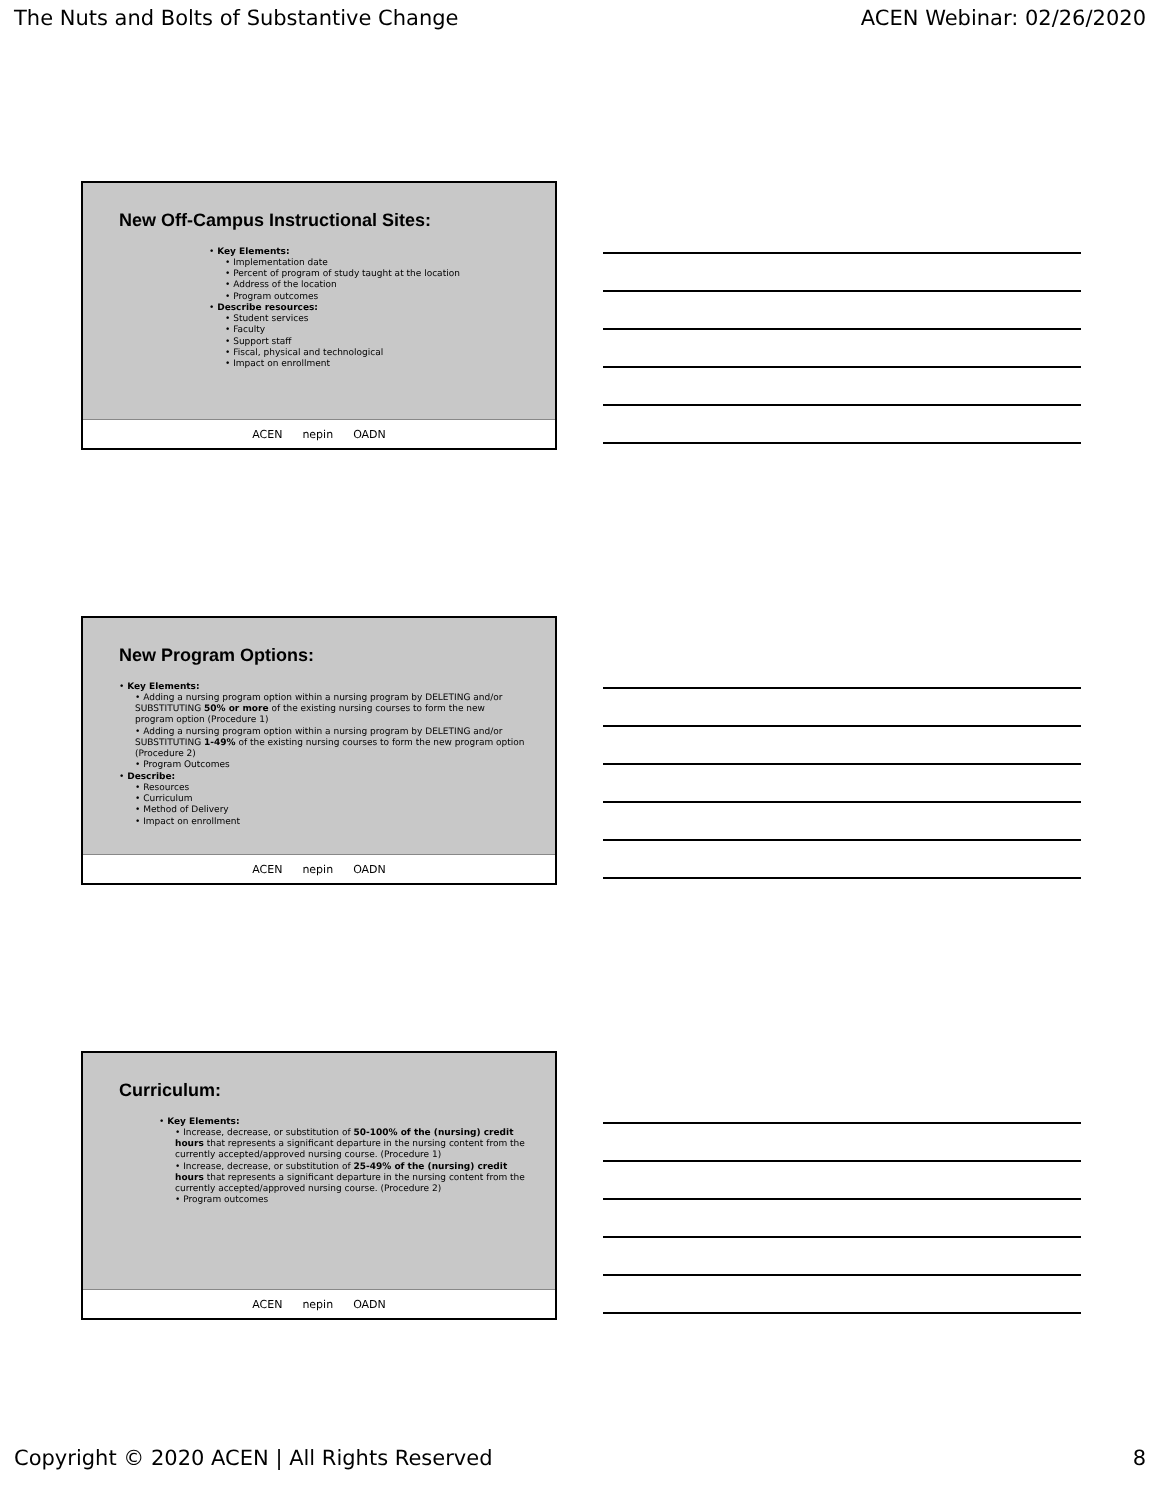The Nuts and Bolts of Substantive Change ACEN Webinar: 02/26/2020
New Off-Campus Instructional Sites:
• Key Elements:
• Implementation date
• Percent of program of study taught at the location
• Address of the location
• Program outcomes
• Describe resources:
• Student services
• Faculty
• Support staff
• Fiscal, physical and technological
• Impact on enrollment
ACEN nepin OADN
New Program Options:
• Key Elements:
• Adding a nursing program option within a nursing program by DELETING and/or SUBSTITUTING 50% or more of the existing nursing courses to form the new program option (Procedure 1)
• Adding a nursing program option within a nursing program by DELETING and/or SUBSTITUTING 1-49% of the existing nursing courses to form the new program option (Procedure 2)
• Program Outcomes
• Describe:
• Resources
• Curriculum
• Method of Delivery
• Impact on enrollment
ACEN nepin OADN
Curriculum:
• Key Elements:
• Increase, decrease, or substitution of 50-100% of the (nursing) credit hours that represents a significant departure in the nursing content from the currently accepted/approved nursing course. (Procedure 1)
• Increase, decrease, or substitution of 25-49% of the (nursing) credit hours that represents a significant departure in the nursing content from the currently accepted/approved nursing course. (Procedure 2)
• Program outcomes
ACEN nepin OADN
Copyright © 2020 ACEN | All Rights Reserved 8